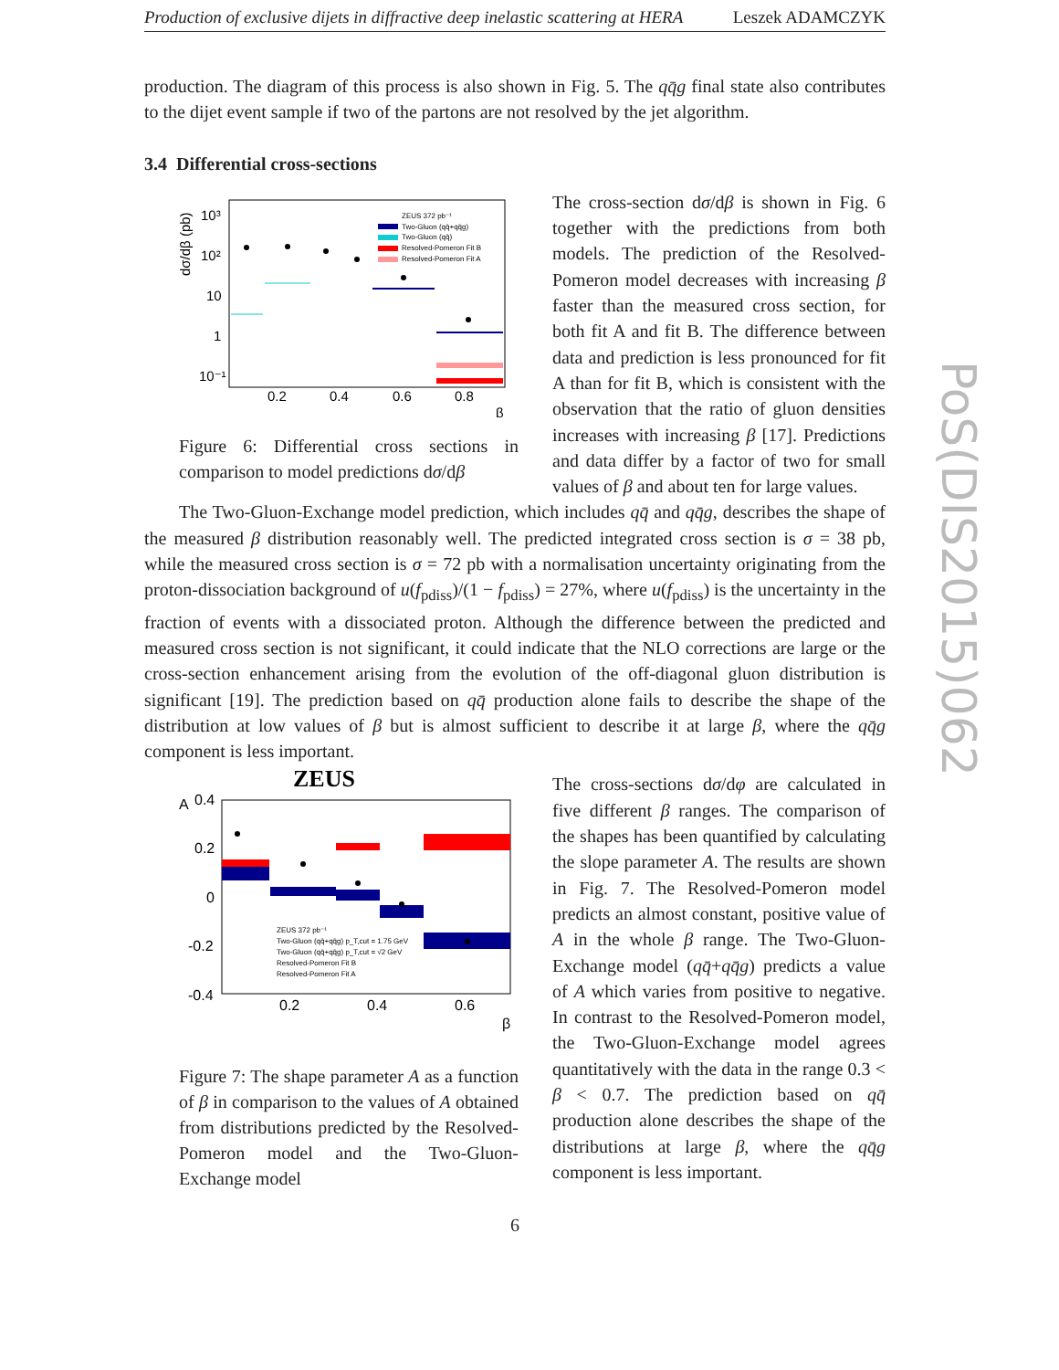Production of exclusive dijets in diffractive deep inelastic scattering at HERA Leszek ADAMCZYK
production. The diagram of this process is also shown in Fig. 5. The qq̄g final state also contributes to the dijet event sample if two of the partons are not resolved by the jet algorithm.
3.4 Differential cross-sections
dσ/dβ (pb)
10³
10²
10
1
10⁻¹
0.2
0.4
0.6
0.8
β
ZEUS 372 pb⁻¹
Two-Gluon (qq̄+qq̄g)
Two-Gluon (qq̄)
Resolved-Pomeron Fit B
Resolved-Pomeron Fit A
Figure 6: Differential cross sections in comparison to model predictions dσ/dβ
The cross-section dσ/dβ is shown in Fig. 6 together with the predictions from both models. The prediction of the Resolved-Pomeron model decreases with increasing β faster than the measured cross section, for both fit A and fit B. The difference between data and prediction is less pronounced for fit A than for fit B, which is consistent with the observation that the ratio of gluon densities increases with increasing β [17]. Predictions and data differ by a factor of two for small values of β and about ten for large values.
The Two-Gluon-Exchange model prediction, which includes qq̄ and qq̄g, describes the shape of the measured β distribution reasonably well. The predicted integrated cross section is σ = 38 pb, while the measured cross section is σ = 72 pb with a normalisation uncertainty originating from the proton-dissociation background of u(f<sub>pdiss</sub>)/(1 − f<sub>pdiss</sub>) = 27%, where u(f<sub>pdiss</sub>) is the uncertainty in the fraction of events with a dissociated proton. Although the difference between the predicted and measured cross section is not significant, it could indicate that the NLO corrections are large or the cross-section enhancement arising from the evolution of the off-diagonal gluon distribution is significant [19]. The prediction based on qq̄ production alone fails to describe the shape of the distribution at low values of β but is almost sufficient to describe it at large β, where the qq̄g component is less important.
ZEUS
A
0.4
0.2
0
-0.2
-0.4
0.2
0.4
0.6
β
ZEUS 372 pb⁻¹
Two-Gluon (qq̄+qq̄g) p_T,cut = 1.75 GeV
Two-Gluon (qq̄+qq̄g) p_T,cut = √2 GeV
Resolved-Pomeron Fit B
Resolved-Pomeron Fit A
Figure 7: The shape parameter A as a function of β in comparison to the values of A obtained from distributions predicted by the Resolved-Pomeron model and the Two-Gluon-Exchange model
The cross-sections dσ/dφ are calculated in five different β ranges. The comparison of the shapes has been quantified by calculating the slope parameter A. The results are shown in Fig. 7. The Resolved-Pomeron model predicts an almost constant, positive value of A in the whole β range. The Two-Gluon-Exchange model (qq̄+qq̄g) predicts a value of A which varies from positive to negative. In contrast to the Resolved-Pomeron model, the Two-Gluon-Exchange model agrees quantitatively with the data in the range 0.3 < β < 0.7. The prediction based on qq̄ production alone describes the shape of the distributions at large β, where the qq̄g component is less important.
PoS(DIS2015)062
6